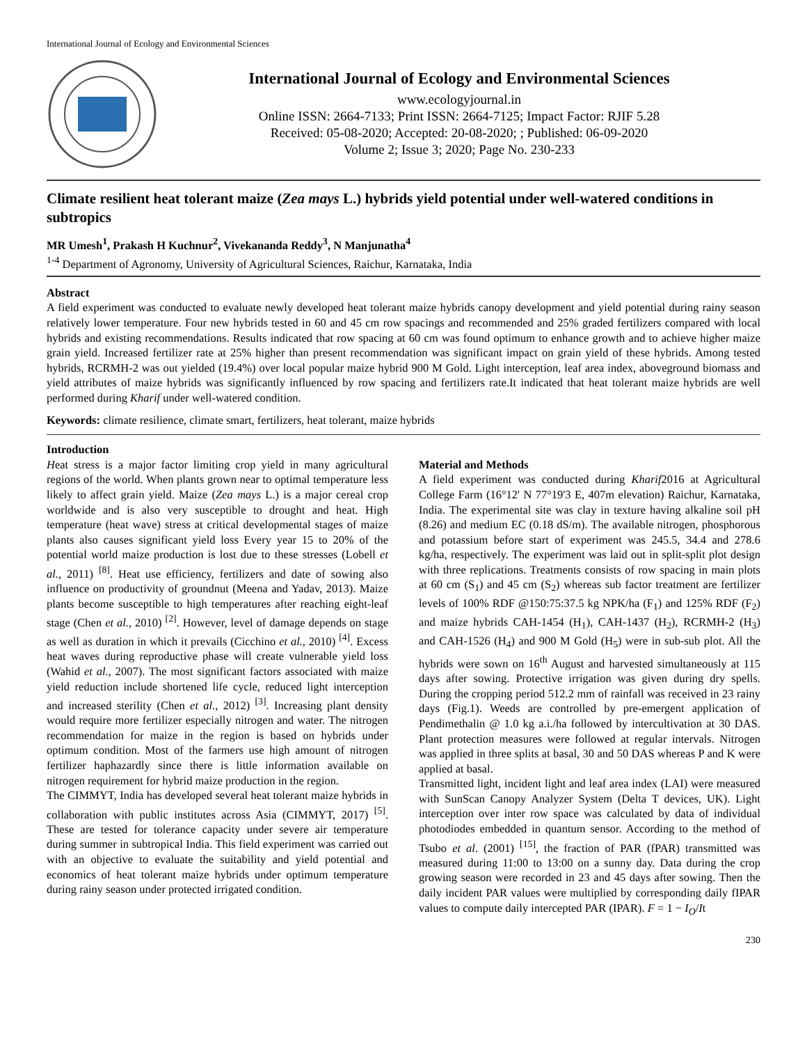International Journal of Ecology and Environmental Sciences
International Journal of Ecology and Environmental Sciences
www.ecologyjournal.in
Online ISSN: 2664-7133; Print ISSN: 2664-7125; Impact Factor: RJIF 5.28
Received: 05-08-2020; Accepted: 20-08-2020; ; Published: 06-09-2020
Volume 2; Issue 3; 2020; Page No. 230-233
Climate resilient heat tolerant maize (Zea mays L.) hybrids yield potential under well-watered conditions in subtropics
MR Umesh<sup>1</sup>, Prakash H Kuchnur<sup>2</sup>, Vivekananda Reddy<sup>3</sup>, N Manjunatha<sup>4</sup>
<sup>1-4</sup> Department of Agronomy, University of Agricultural Sciences, Raichur, Karnataka, India
Abstract
A field experiment was conducted to evaluate newly developed heat tolerant maize hybrids canopy development and yield potential during rainy season relatively lower temperature. Four new hybrids tested in 60 and 45 cm row spacings and recommended and 25% graded fertilizers compared with local hybrids and existing recommendations. Results indicated that row spacing at 60 cm was found optimum to enhance growth and to achieve higher maize grain yield. Increased fertilizer rate at 25% higher than present recommendation was significant impact on grain yield of these hybrids. Among tested hybrids, RCRMH-2 was out yielded (19.4%) over local popular maize hybrid 900 M Gold. Light interception, leaf area index, aboveground biomass and yield attributes of maize hybrids was significantly influenced by row spacing and fertilizers rate.It indicated that heat tolerant maize hybrids are well performed during Kharif under well-watered condition.
Keywords: climate resilience, climate smart, fertilizers, heat tolerant, maize hybrids
Introduction
Heat stress is a major factor limiting crop yield in many agricultural regions of the world. When plants grown near to optimal temperature less likely to affect grain yield. Maize (Zea mays L.) is a major cereal crop worldwide and is also very susceptible to drought and heat. High temperature (heat wave) stress at critical developmental stages of maize plants also causes significant yield loss Every year 15 to 20% of the potential world maize production is lost due to these stresses (Lobell et al., 2011) <sup>[8]</sup>. Heat use efficiency, fertilizers and date of sowing also influence on productivity of groundnut (Meena and Yadav, 2013). Maize plants become susceptible to high temperatures after reaching eight-leaf stage (Chen et al., 2010) <sup>[2]</sup>. However, level of damage depends on stage as well as duration in which it prevails (Cicchino et al., 2010) <sup>[4]</sup>. Excess heat waves during reproductive phase will create vulnerable yield loss (Wahid et al., 2007). The most significant factors associated with maize yield reduction include shortened life cycle, reduced light interception and increased sterility (Chen et al., 2012) <sup>[3]</sup>. Increasing plant density would require more fertilizer especially nitrogen and water. The nitrogen recommendation for maize in the region is based on hybrids under optimum condition. Most of the farmers use high amount of nitrogen fertilizer haphazardly since there is little information available on nitrogen requirement for hybrid maize production in the region.
The CIMMYT, India has developed several heat tolerant maize hybrids in collaboration with public institutes across Asia (CIMMYT, 2017) <sup>[5]</sup>. These are tested for tolerance capacity under severe air temperature during summer in subtropical India. This field experiment was carried out with an objective to evaluate the suitability and yield potential and economics of heat tolerant maize hybrids under optimum temperature during rainy season under protected irrigated condition.
Material and Methods
A field experiment was conducted during Kharif2016 at Agricultural College Farm (16°12' N 77°19'3 E, 407m elevation) Raichur, Karnataka, India. The experimental site was clay in texture having alkaline soil pH (8.26) and medium EC (0.18 dS/m). The available nitrogen, phosphorous and potassium before start of experiment was 245.5, 34.4 and 278.6 kg/ha, respectively. The experiment was laid out in split-split plot design with three replications. Treatments consists of row spacing in main plots at 60 cm (S<sub>1</sub>) and 45 cm (S<sub>2</sub>) whereas sub factor treatment are fertilizer levels of 100% RDF @150:75:37.5 kg NPK/ha (F<sub>1</sub>) and 125% RDF (F<sub>2</sub>) and maize hybrids CAH-1454 (H<sub>1</sub>), CAH-1437 (H<sub>2</sub>), RCRMH-2 (H<sub>3</sub>) and CAH-1526 (H<sub>4</sub>) and 900 M Gold (H<sub>5</sub>) were in sub-sub plot. All the hybrids were sown on 16<sup>th</sup> August and harvested simultaneously at 115 days after sowing. Protective irrigation was given during dry spells. During the cropping period 512.2 mm of rainfall was received in 23 rainy days (Fig.1). Weeds are controlled by pre-emergent application of Pendimethalin @ 1.0 kg a.i./ha followed by intercultivation at 30 DAS. Plant protection measures were followed at regular intervals. Nitrogen was applied in three splits at basal, 30 and 50 DAS whereas P and K were applied at basal.
Transmitted light, incident light and leaf area index (LAI) were measured with SunScan Canopy Analyzer System (Delta T devices, UK). Light interception over inter row space was calculated by data of individual photodiodes embedded in quantum sensor. According to the method of Tsubo et al. (2001) <sup>[15]</sup>, the fraction of PAR (fPAR) transmitted was measured during 11:00 to 13:00 on a sunny day. Data during the crop growing season were recorded in 23 and 45 days after sowing. Then the daily incident PAR values were multiplied by corresponding daily fIPAR values to compute daily intercepted PAR (IPAR). F = 1 − I<sub>O</sub>/It
230